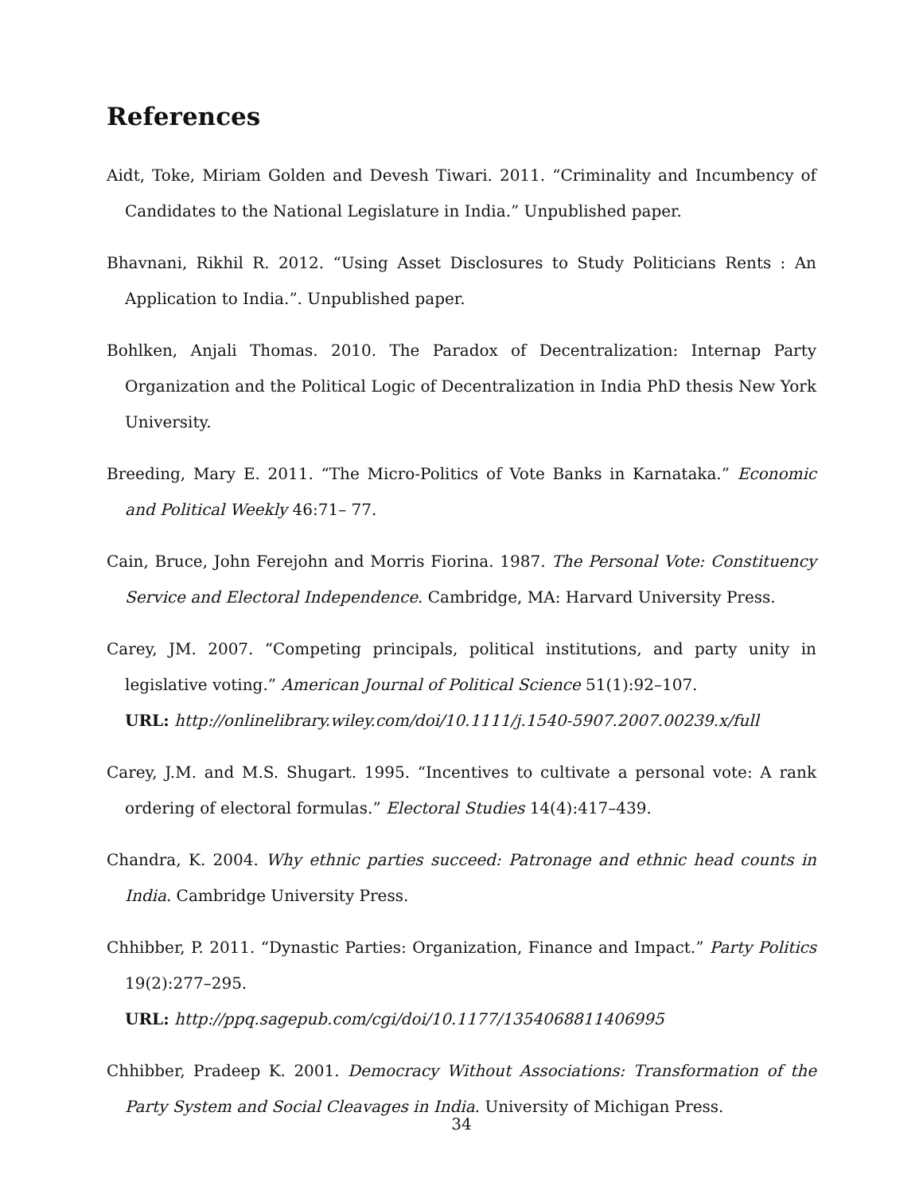References
Aidt, Toke, Miriam Golden and Devesh Tiwari. 2011. “Criminality and Incumbency of Candidates to the National Legislature in India.” Unpublished paper.
Bhavnani, Rikhil R. 2012. “Using Asset Disclosures to Study Politicians Rents : An Application to India.”. Unpublished paper.
Bohlken, Anjali Thomas. 2010. The Paradox of Decentralization: Internap Party Organization and the Political Logic of Decentralization in India PhD thesis New York University.
Breeding, Mary E. 2011. “The Micro-Politics of Vote Banks in Karnataka.” Economic and Political Weekly 46:71– 77.
Cain, Bruce, John Ferejohn and Morris Fiorina. 1987. The Personal Vote: Constituency Service and Electoral Independence. Cambridge, MA: Harvard University Press.
Carey, JM. 2007. “Competing principals, political institutions, and party unity in legislative voting.” American Journal of Political Science 51(1):92–107.
URL: http://onlinelibrary.wiley.com/doi/10.1111/j.1540-5907.2007.00239.x/full
Carey, J.M. and M.S. Shugart. 1995. “Incentives to cultivate a personal vote: A rank ordering of electoral formulas.” Electoral Studies 14(4):417–439.
Chandra, K. 2004. Why ethnic parties succeed: Patronage and ethnic head counts in India. Cambridge University Press.
Chhibber, P. 2011. “Dynastic Parties: Organization, Finance and Impact.” Party Politics 19(2):277–295.
URL: http://ppq.sagepub.com/cgi/doi/10.1177/1354068811406995
Chhibber, Pradeep K. 2001. Democracy Without Associations: Transformation of the Party System and Social Cleavages in India. University of Michigan Press.
34